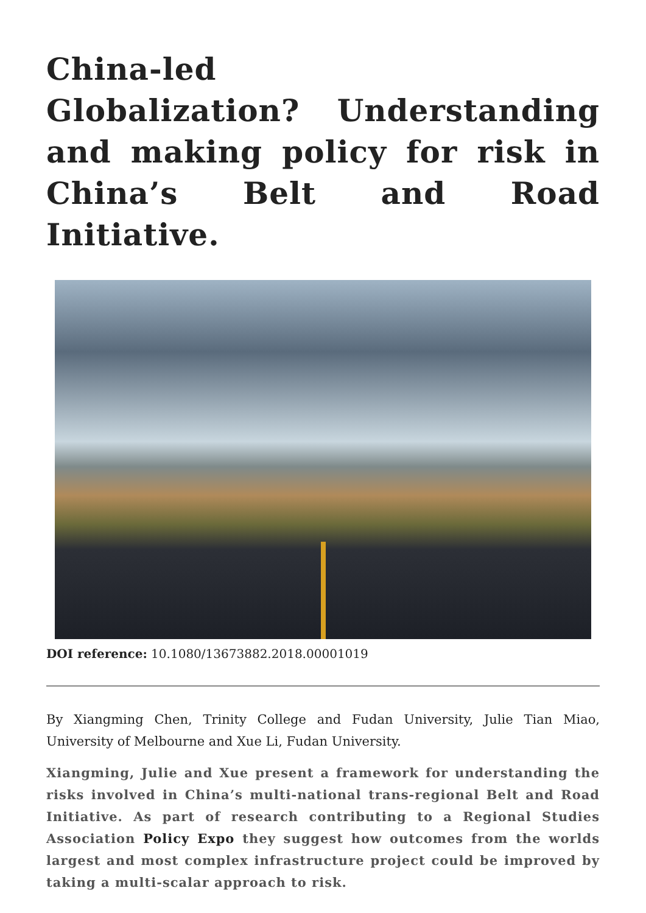China-led
Globalization? Understanding and making policy for risk in China’s Belt and Road Initiative.
DOI reference: 10.1080/13673882.2018.00001019
By Xiangming Chen, Trinity College and Fudan University, Julie Tian Miao, University of Melbourne and Xue Li, Fudan University.
Xiangming, Julie and Xue present a framework for understanding the risks involved in China’s multi-national trans-regional Belt and Road Initiative. As part of research contributing to a Regional Studies Association Policy Expo they suggest how outcomes from the worlds largest and most complex infrastructure project could be improved by taking a multi-scalar approach to risk.